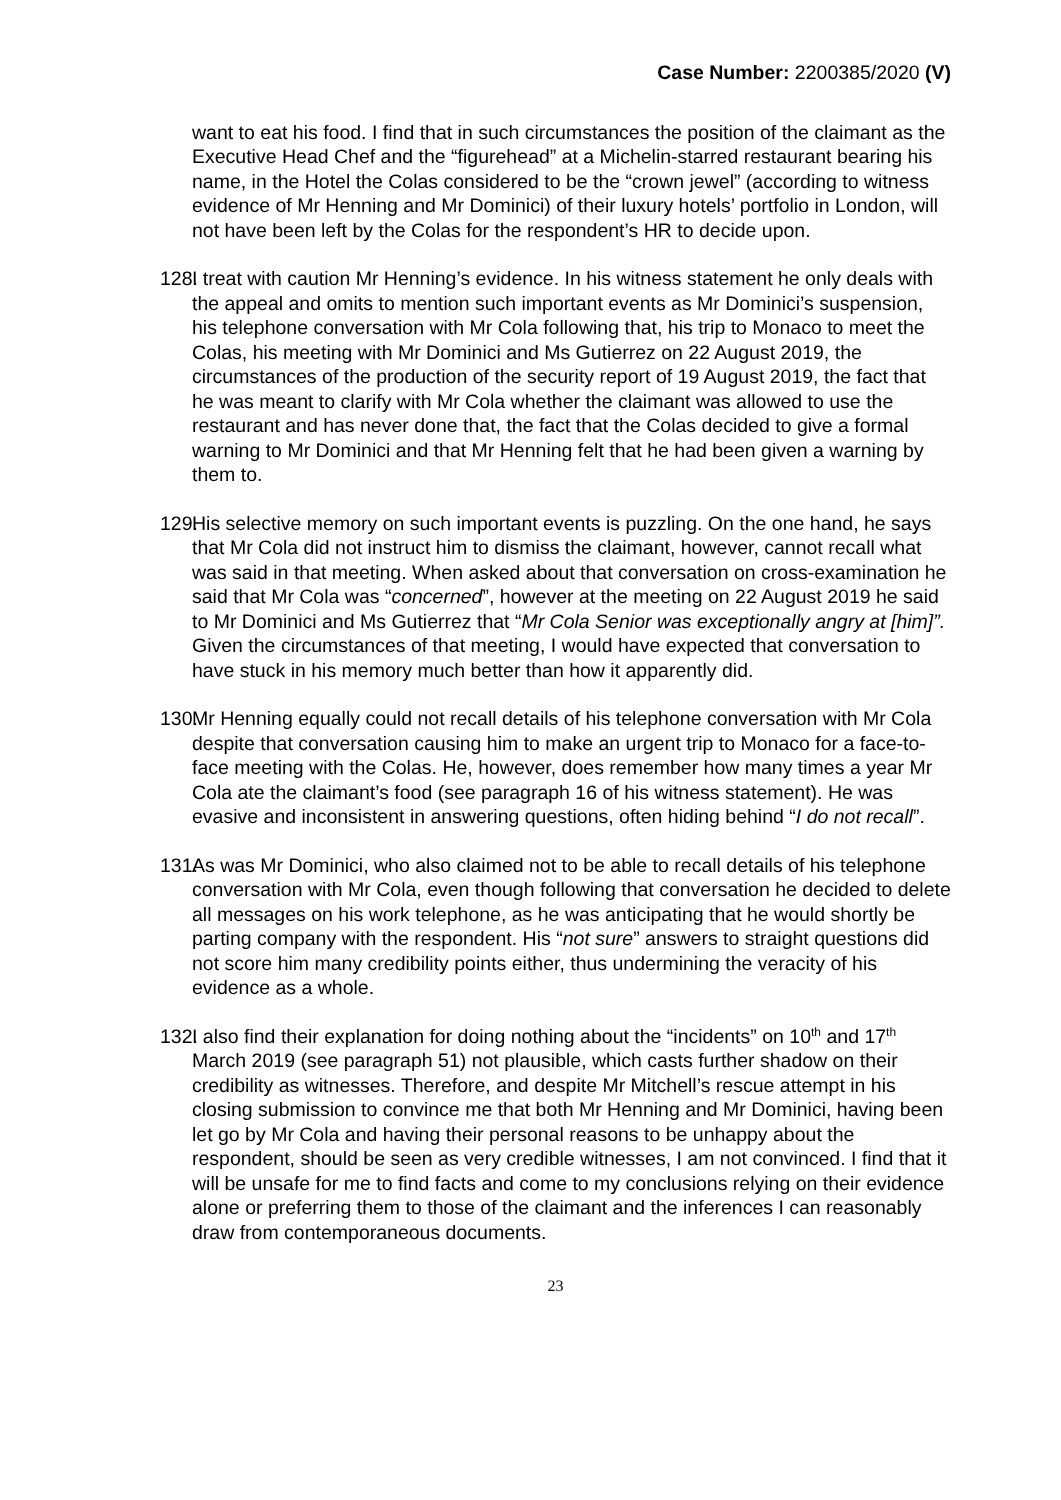Case Number: 2200385/2020 (V)
want to eat his food. I find that in such circumstances the position of the claimant as the Executive Head Chef and the “figurehead” at a Michelin-starred restaurant bearing his name, in the Hotel the Colas considered to be the “crown jewel” (according to witness evidence of Mr Henning and Mr Dominici) of their luxury hotels’ portfolio in London, will not have been left by the Colas for the respondent’s HR to decide upon.
128.
I treat with caution Mr Henning’s evidence. In his witness statement he only deals with the appeal and omits to mention such important events as Mr Dominici’s suspension, his telephone conversation with Mr Cola following that, his trip to Monaco to meet the Colas, his meeting with Mr Dominici and Ms Gutierrez on 22 August 2019, the circumstances of the production of the security report of 19 August 2019, the fact that he was meant to clarify with Mr Cola whether the claimant was allowed to use the restaurant and has never done that, the fact that the Colas decided to give a formal warning to Mr Dominici and that Mr Henning felt that he had been given a warning by them to.
129.
His selective memory on such important events is puzzling. On the one hand, he says that Mr Cola did not instruct him to dismiss the claimant, however, cannot recall what was said in that meeting. When asked about that conversation on cross-examination he said that Mr Cola was “concerned”, however at the meeting on 22 August 2019 he said to Mr Dominici and Ms Gutierrez that “Mr Cola Senior was exceptionally angry at [him]”. Given the circumstances of that meeting, I would have expected that conversation to have stuck in his memory much better than how it apparently did.
130.
Mr Henning equally could not recall details of his telephone conversation with Mr Cola despite that conversation causing him to make an urgent trip to Monaco for a face-to-face meeting with the Colas. He, however, does remember how many times a year Mr Cola ate the claimant’s food (see paragraph 16 of his witness statement). He was evasive and inconsistent in answering questions, often hiding behind “I do not recall”.
131.
As was Mr Dominici, who also claimed not to be able to recall details of his telephone conversation with Mr Cola, even though following that conversation he decided to delete all messages on his work telephone, as he was anticipating that he would shortly be parting company with the respondent. His “not sure” answers to straight questions did not score him many credibility points either, thus undermining the veracity of his evidence as a whole.
132.
I also find their explanation for doing nothing about the “incidents” on 10<sup>th</sup> and 17<sup>th</sup> March 2019 (see paragraph 51) not plausible, which casts further shadow on their credibility as witnesses. Therefore, and despite Mr Mitchell’s rescue attempt in his closing submission to convince me that both Mr Henning and Mr Dominici, having been let go by Mr Cola and having their personal reasons to be unhappy about the respondent, should be seen as very credible witnesses, I am not convinced. I find that it will be unsafe for me to find facts and come to my conclusions relying on their evidence alone or preferring them to those of the claimant and the inferences I can reasonably draw from contemporaneous documents.
23